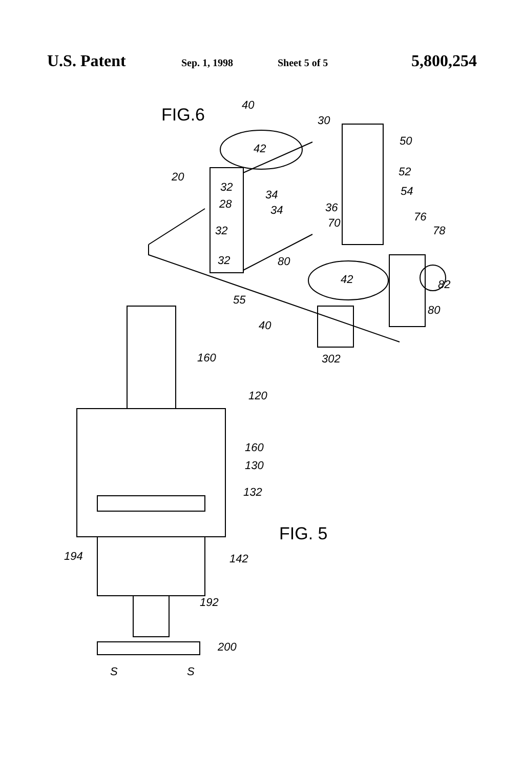U.S. Patent Sep. 1, 1998 Sheet 5 of 5 5,800,254
FIG.6
42
40
30
20
32
28
34
34
36
32
32
50
52
54
70
76
78
80
42
82
80
55
40
302
160
120
160
130
132
FIG. 5
142
194
192
200
S
S